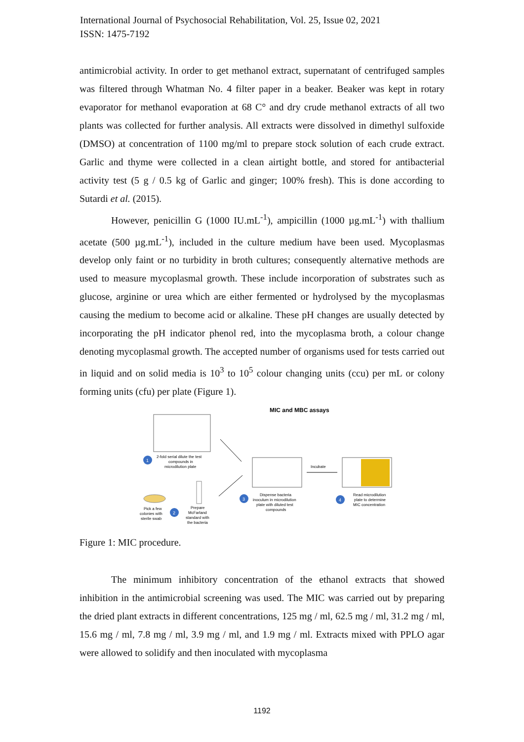International Journal of Psychosocial Rehabilitation, Vol. 25, Issue 02, 2021
ISSN: 1475-7192
antimicrobial activity. In order to get methanol extract, supernatant of centrifuged samples was filtered through Whatman No. 4 filter paper in a beaker. Beaker was kept in rotary evaporator for methanol evaporation at 68 C° and dry crude methanol extracts of all two plants was collected for further analysis. All extracts were dissolved in dimethyl sulfoxide (DMSO) at concentration of 1100 mg/ml to prepare stock solution of each crude extract. Garlic and thyme were collected in a clean airtight bottle, and stored for antibacterial activity test (5 g / 0.5 kg of Garlic and ginger; 100% fresh). This is done according to Sutardi et al. (2015).
However, penicillin G (1000 IU.mL<sup>-1</sup>), ampicillin (1000 µg.mL<sup>-1</sup>) with thallium acetate (500 µg.mL<sup>-1</sup>), included in the culture medium have been used. Mycoplasmas develop only faint or no turbidity in broth cultures; consequently alternative methods are used to measure mycoplasmal growth. These include incorporation of substrates such as glucose, arginine or urea which are either fermented or hydrolysed by the mycoplasmas causing the medium to become acid or alkaline. These pH changes are usually detected by incorporating the pH indicator phenol red, into the mycoplasma broth, a colour change denoting mycoplasmal growth. The accepted number of organisms used for tests carried out in liquid and on solid media is 10<sup>3</sup> to 10<sup>5</sup> colour changing units (ccu) per mL or colony forming units (cfu) per plate (Figure 1).
MIC and MBC assays
1
2-fold serial dilute the test
compounds in
microdilution plate
Incubate
Pick a few
colonies with
sterile swab
2
Prepare
McFarland
standard with
the bacteria
3
Dispense bacteria
inoculum in microdilution
plate with diluted test
compounds
4
Read microdilution
plate to determine
MIC concentration
Figure 1: MIC procedure.
The minimum inhibitory concentration of the ethanol extracts that showed inhibition in the antimicrobial screening was used. The MIC was carried out by preparing the dried plant extracts in different concentrations, 125 mg / ml, 62.5 mg / ml, 31.2 mg / ml, 15.6 mg / ml, 7.8 mg / ml, 3.9 mg / ml, and 1.9 mg / ml. Extracts mixed with PPLO agar were allowed to solidify and then inoculated with mycoplasma
1192